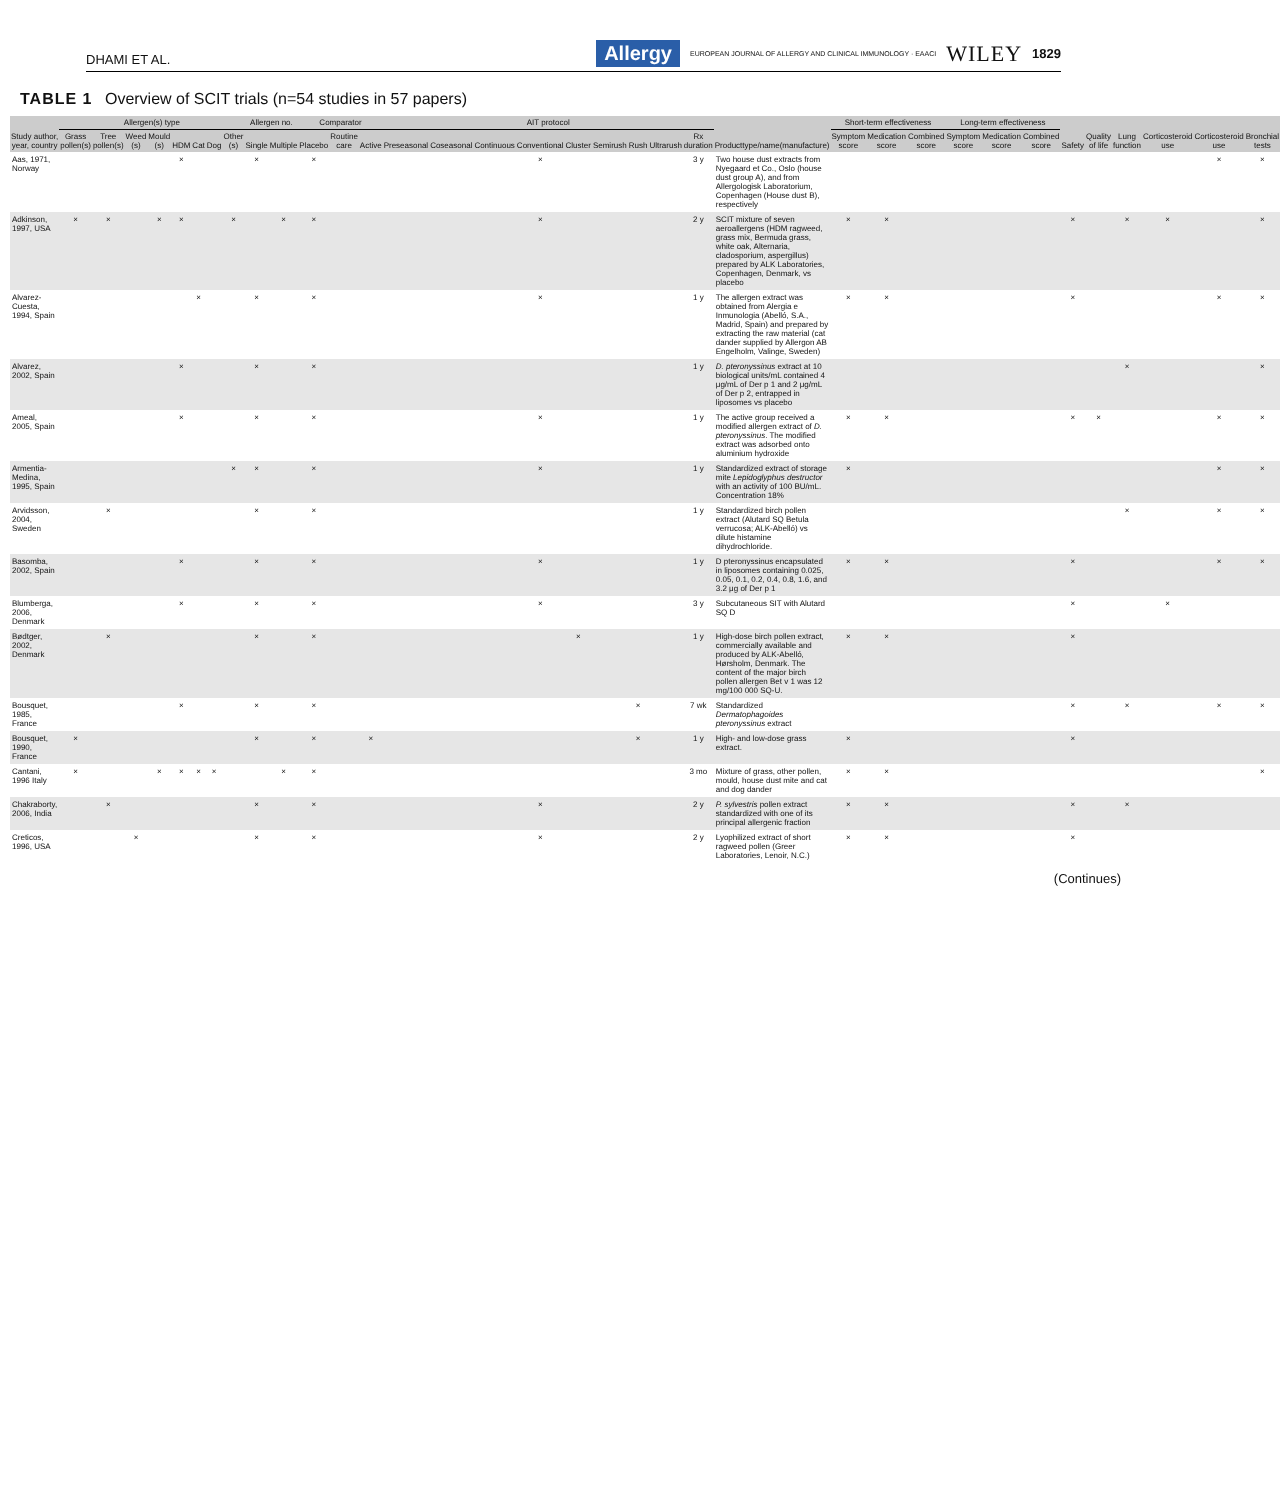DHAMI ET AL. Allergy EUROPEAN JOURNAL OF ALLERGY AND CLINICAL IMMUNOLOGY · EAACI WILEY 1829
TABLE 1 Overview of SCIT trials (n=54 studies in 57 papers)
| Study author, year, country | Allergen(s) type | | | | | | | | Allergen no. | | Comparator | | | AIT protocol | | | | | | | | | Producttype/name(manufacture) | Short-term effectiveness | | | Long-term effectiveness | | | Safety | Quality of life | Lung function | Corticosteroid use | Corticosteroid use | Bronchial tests |
| --- | --- | --- | --- | --- | --- | --- | --- | --- | --- | --- | --- | --- | --- | --- | --- | --- | --- | --- | --- | --- | --- | --- | --- | --- | --- | --- | --- | --- | --- | --- | --- | --- | --- | --- | --- |
| | Grass pollen(s) | Tree pollen(s) | Weed (s) | Mould (s) | HDM | Cat | Dog | Other (s) | Single | Multiple | Placebo | Routine care | Active | Preseasonal | Coseasonal | Continuous | Conventional | Cluster | Semirush | Rush | Ultrarush | Rx duration | | Symptom score | Medication score | Combined score | Symptom score | Medication score | Combined score | | | | | | |
| Aas, 1971, Norway | | | | | × | | | | × | | × | | | | | | × | | | | | 3 y | Two house dust extracts from Nyegaard et Co., Oslo (house dust group A), and from Allergologisk Laboratorium, Copenhagen (House dust B), respectively | | | | | | | | | | | × | × |
| Adkinson, 1997, USA | × | × | | × | × | | | × | | × | × | | | | | | × | | | | | 2 y | SCIT mixture of seven aeroallergens (HDM ragweed, grass mix, Bermuda grass, white oak, Alternaria, cladosporium, aspergillus) prepared by ALK Laboratories, Copenhagen, Denmark, vs placebo | × | × | | | | | × | | × | × | | × |
| Alvarez-Cuesta, 1994, Spain | | | | | | × | | | × | | × | | | | | | × | | | | | 1 y | The allergen extract was obtained from Alergia e Inmunologia (Abelló, S.A., Madrid, Spain) and prepared by extracting the raw material (cat dander supplied by Allergon AB Engelholm, Valinge, Sweden) | × | × | | | | | × | | | | × | × |
| Alvarez, 2002, Spain | | | | | × | | | | × | | × | | | | | | | | | | | 1 y | D. pteronyssinus extract at 10 biological units/mL contained 4 μg/mL of Der p 1 and 2 μg/mL of Der p 2, entrapped in liposomes vs placebo | | | | | | | | | × | | | × |
| Ameal, 2005, Spain | | | | | × | | | | × | | × | | | | | | × | | | | | 1 y | The active group received a modified allergen extract of D. pteronyssinus . The modified extract was adsorbed onto aluminium hydroxide | × | × | | | | | × | × | | | × | × |
| Armentia-Medina, 1995, Spain | | | | | | | | × | × | | × | | | | | | × | | | | | 1 y | Standardized extract of storage mite Lepidoglyphus destructor with an activity of 100 BU/mL. Concentration 18% | × | | | | | | | | | | × | × |
| Arvidsson, 2004, Sweden | | × | | | | | | | × | | × | | | | | | | | | | | 1 y | Standardized birch pollen extract (Alutard SQ Betula verrucosa; ALK-Abelló) vs dilute histamine dihydrochloride. | | | | | | | | | × | | × | × |
| Basomba, 2002, Spain | | | | | × | | | | × | | × | | | | | | × | | | | | 1 y | D pteronyssinus encapsulated in liposomes containing 0.025, 0.05, 0.1, 0.2, 0.4, 0.8, 1.6, and 3.2 μg of Der p 1 | × | × | | | | | × | | | | × | × |
| Blumberga, 2006, Denmark | | | | | × | | | | × | | × | | | | | | × | | | | | 3 y | Subcutaneous SIT with Alutard SQ D | | | | | | | × | | | × | | |
| Bødtger, 2002, Denmark | | × | | | | | | | × | | × | | | | | | | × | | | | 1 y | High-dose birch pollen extract, commercially available and produced by ALK-Abelló, Hørsholm, Denmark. The content of the major birch pollen allergen Bet v 1 was 12 mg/100 000 SQ-U. | × | × | | | | | × | | | | | |
| Bousquet, 1985, France | | | | | × | | | | × | | × | | | | | | | | | × | | 7 wk | Standardized Dermatophagoides pteronyssinus extract | | | | | | | × | | × | | × | × |
| Bousquet, 1990, France | × | | | | | | | | × | | × | | × | | | | | | | × | | 1 y | High- and low-dose grass extract. | × | | | | | | × | | | | | |
| Cantani, 1996 Italy | × | | | × | × | × | × | | | × | × | | | | | | | | | | | 3 mo | Mixture of grass, other pollen, mould, house dust mite and cat and dog dander | × | × | | | | | | | | | | × |
| Chakraborty, 2006, India | | × | | | | | | | × | | × | | | | | | × | | | | | 2 y | P. sylvestris pollen extract standardized with one of its principal allergenic fraction | × | × | | | | | × | | × | | | |
| Creticos, 1996, USA | | | × | | | | | | × | | × | | | | | | × | | | | | 2 y | Lyophilized extract of short ragweed pollen (Greer Laboratories, Lenoir, N.C.) | × | × | | | | | × | | | | | |
(Continues)